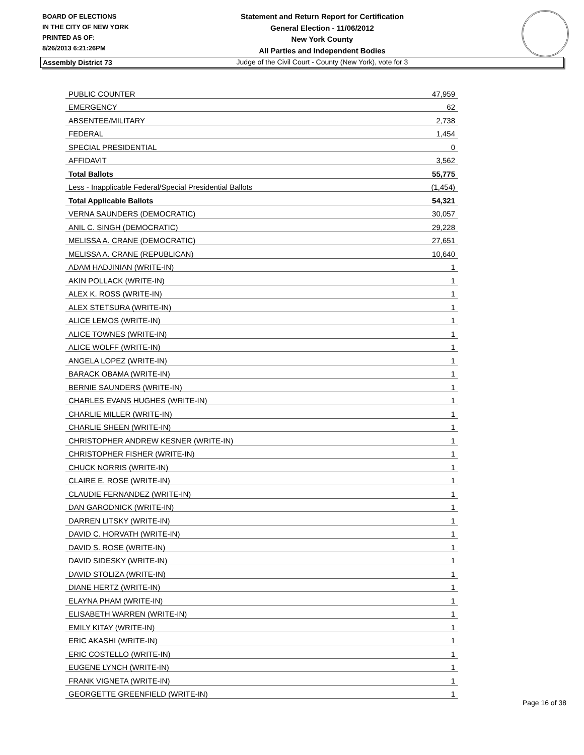BOARD OF ELECTIONS
IN THE CITY OF NEW YORK
PRINTED AS OF:
8/26/2013 6:21:26PM
Statement and Return Report for Certification
General Election - 11/06/2012
New York County
All Parties and Independent Bodies
Judge of the Civil Court - County (New York), vote for 3
Assembly District 73
| PUBLIC COUNTER | 47,959 |
| EMERGENCY | 62 |
| ABSENTEE/MILITARY | 2,738 |
| FEDERAL | 1,454 |
| SPECIAL PRESIDENTIAL | 0 |
| AFFIDAVIT | 3,562 |
| Total Ballots | 55,775 |
| Less - Inapplicable Federal/Special Presidential Ballots | (1,454) |
| Total Applicable Ballots | 54,321 |
| VERNA SAUNDERS (DEMOCRATIC) | 30,057 |
| ANIL C. SINGH (DEMOCRATIC) | 29,228 |
| MELISSA A. CRANE (DEMOCRATIC) | 27,651 |
| MELISSA A. CRANE (REPUBLICAN) | 10,640 |
| ADAM HADJINIAN (WRITE-IN) | 1 |
| AKIN POLLACK (WRITE-IN) | 1 |
| ALEX K. ROSS (WRITE-IN) | 1 |
| ALEX STETSURA (WRITE-IN) | 1 |
| ALICE LEMOS (WRITE-IN) | 1 |
| ALICE TOWNES (WRITE-IN) | 1 |
| ALICE WOLFF (WRITE-IN) | 1 |
| ANGELA LOPEZ (WRITE-IN) | 1 |
| BARACK OBAMA (WRITE-IN) | 1 |
| BERNIE SAUNDERS (WRITE-IN) | 1 |
| CHARLES EVANS HUGHES (WRITE-IN) | 1 |
| CHARLIE MILLER (WRITE-IN) | 1 |
| CHARLIE SHEEN (WRITE-IN) | 1 |
| CHRISTOPHER ANDREW KESNER (WRITE-IN) | 1 |
| CHRISTOPHER FISHER (WRITE-IN) | 1 |
| CHUCK NORRIS (WRITE-IN) | 1 |
| CLAIRE E. ROSE (WRITE-IN) | 1 |
| CLAUDIE FERNANDEZ (WRITE-IN) | 1 |
| DAN GARODNICK (WRITE-IN) | 1 |
| DARREN LITSKY (WRITE-IN) | 1 |
| DAVID C. HORVATH (WRITE-IN) | 1 |
| DAVID S. ROSE (WRITE-IN) | 1 |
| DAVID SIDESKY (WRITE-IN) | 1 |
| DAVID STOLIZA (WRITE-IN) | 1 |
| DIANE HERTZ (WRITE-IN) | 1 |
| ELAYNA PHAM (WRITE-IN) | 1 |
| ELISABETH WARREN (WRITE-IN) | 1 |
| EMILY KITAY (WRITE-IN) | 1 |
| ERIC AKASHI (WRITE-IN) | 1 |
| ERIC COSTELLO (WRITE-IN) | 1 |
| EUGENE LYNCH (WRITE-IN) | 1 |
| FRANK VIGNETA (WRITE-IN) | 1 |
| GEORGETTE GREENFIELD (WRITE-IN) | 1 |
Page 16 of 38